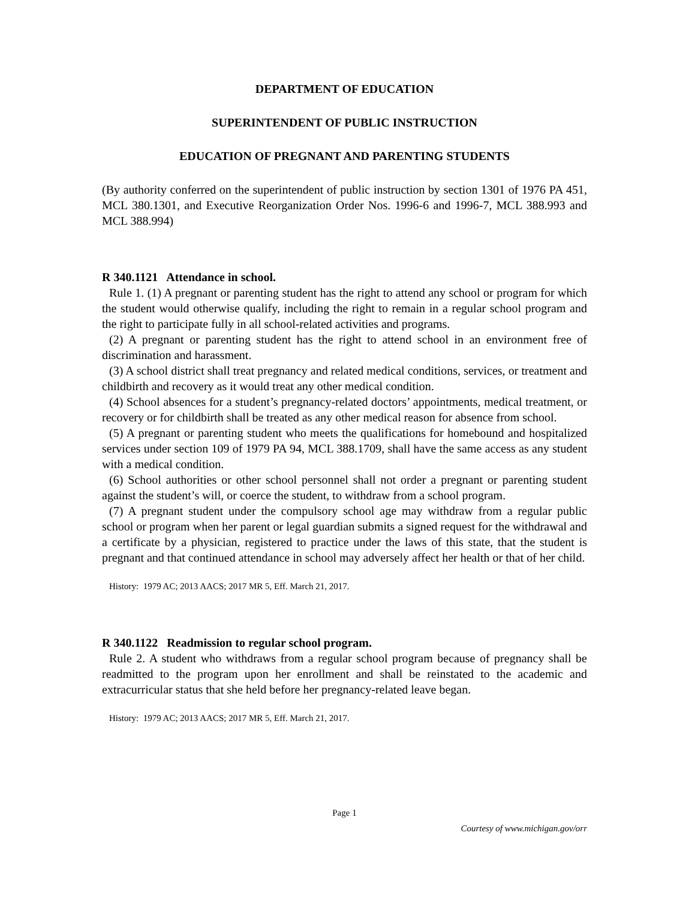DEPARTMENT OF EDUCATION
SUPERINTENDENT OF PUBLIC INSTRUCTION
EDUCATION OF PREGNANT AND PARENTING STUDENTS
(By authority conferred on the superintendent of public instruction by section 1301 of 1976 PA 451, MCL 380.1301, and Executive Reorganization Order Nos. 1996-6 and 1996-7, MCL 388.993 and MCL 388.994)
R 340.1121 Attendance in school.
Rule 1. (1) A pregnant or parenting student has the right to attend any school or program for which the student would otherwise qualify, including the right to remain in a regular school program and the right to participate fully in all school-related activities and programs.
(2) A pregnant or parenting student has the right to attend school in an environment free of discrimination and harassment.
(3) A school district shall treat pregnancy and related medical conditions, services, or treatment and childbirth and recovery as it would treat any other medical condition.
(4) School absences for a student’s pregnancy-related doctors’ appointments, medical treatment, or recovery or for childbirth shall be treated as any other medical reason for absence from school.
(5) A pregnant or parenting student who meets the qualifications for homebound and hospitalized services under section 109 of 1979 PA 94, MCL 388.1709, shall have the same access as any student with a medical condition.
(6) School authorities or other school personnel shall not order a pregnant or parenting student against the student’s will, or coerce the student, to withdraw from a school program.
(7) A pregnant student under the compulsory school age may withdraw from a regular public school or program when her parent or legal guardian submits a signed request for the withdrawal and a certificate by a physician, registered to practice under the laws of this state, that the student is pregnant and that continued attendance in school may adversely affect her health or that of her child.
History: 1979 AC; 2013 AACS; 2017 MR 5, Eff. March 21, 2017.
R 340.1122 Readmission to regular school program.
Rule 2. A student who withdraws from a regular school program because of pregnancy shall be readmitted to the program upon her enrollment and shall be reinstated to the academic and extracurricular status that she held before her pregnancy-related leave began.
History: 1979 AC; 2013 AACS; 2017 MR 5, Eff. March 21, 2017.
Page 1
Courtesy of www.michigan.gov/orr